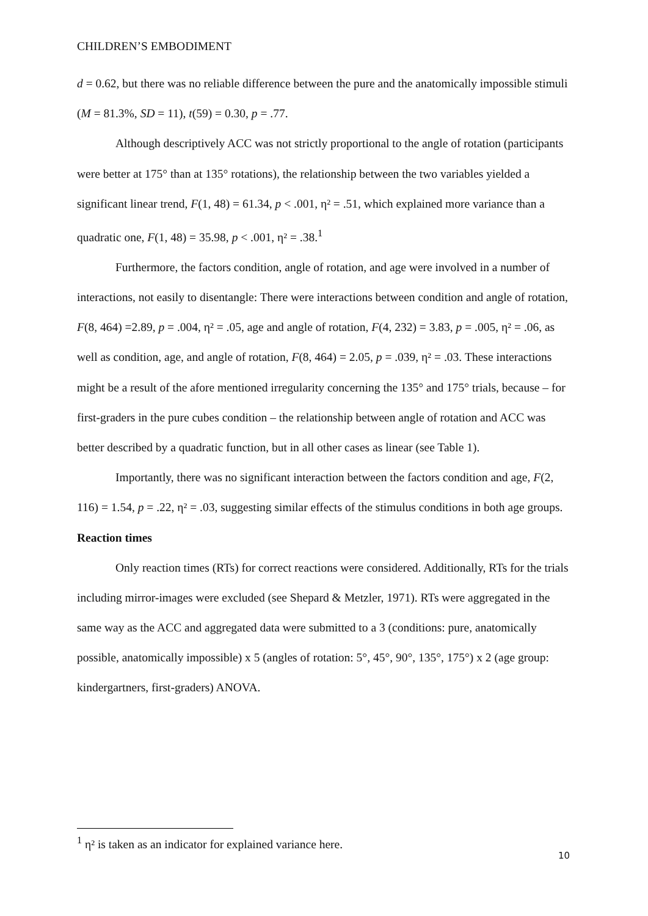CHILDREN’S EMBODIMENT
d = 0.62, but there was no reliable difference between the pure and the anatomically impossible stimuli (M = 81.3%, SD = 11), t(59) = 0.30, p = .77.
Although descriptively ACC was not strictly proportional to the angle of rotation (participants were better at 175° than at 135° rotations), the relationship between the two variables yielded a significant linear trend, F(1, 48) = 61.34, p < .001, η² = .51, which explained more variance than a quadratic one, F(1, 48) = 35.98, p < .001, η² = .38.<sup>1</sup>
Furthermore, the factors condition, angle of rotation, and age were involved in a number of interactions, not easily to disentangle: There were interactions between condition and angle of rotation, F(8, 464) =2.89, p = .004, η² = .05, age and angle of rotation, F(4, 232) = 3.83, p = .005, η² = .06, as well as condition, age, and angle of rotation, F(8, 464) = 2.05, p = .039, η² = .03. These interactions might be a result of the afore mentioned irregularity concerning the 135° and 175° trials, because – for first-graders in the pure cubes condition – the relationship between angle of rotation and ACC was better described by a quadratic function, but in all other cases as linear (see Table 1).
Importantly, there was no significant interaction between the factors condition and age, F(2, 116) = 1.54, p = .22, η² = .03, suggesting similar effects of the stimulus conditions in both age groups.
Reaction times
Only reaction times (RTs) for correct reactions were considered. Additionally, RTs for the trials including mirror-images were excluded (see Shepard & Metzler, 1971). RTs were aggregated in the same way as the ACC and aggregated data were submitted to a 3 (conditions: pure, anatomically possible, anatomically impossible) x 5 (angles of rotation: 5°, 45°, 90°, 135°, 175°) x 2 (age group: kindergartners, first-graders) ANOVA.
<sup>1</sup> η² is taken as an indicator for explained variance here.
10